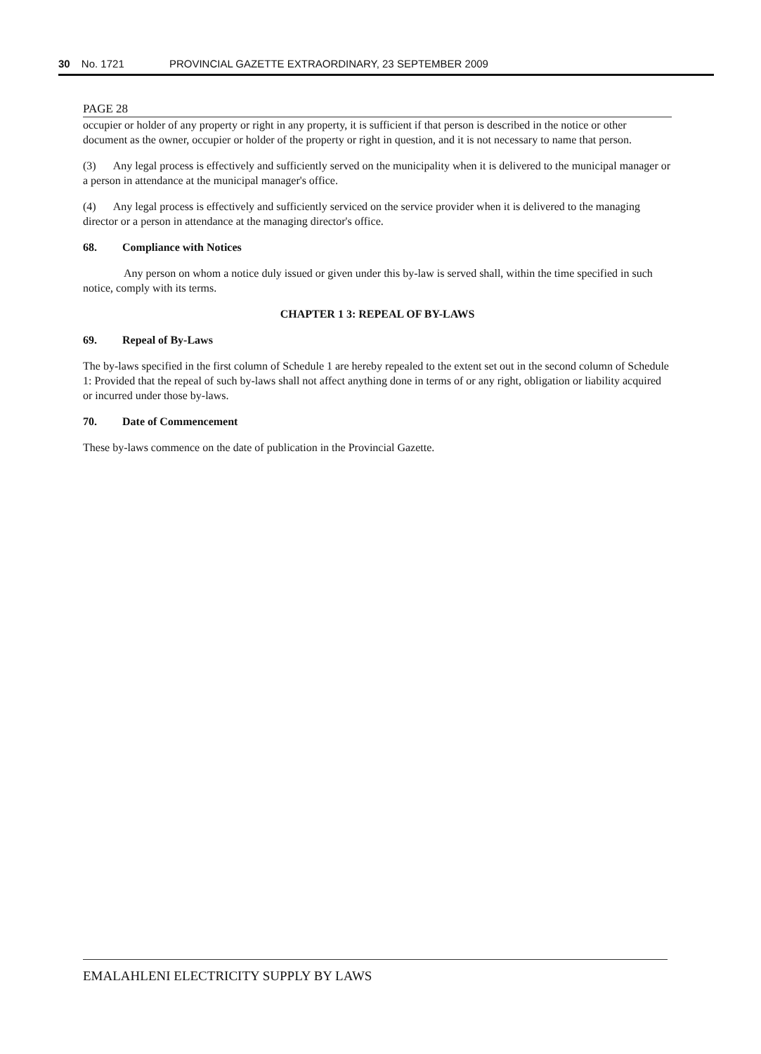30 No. 1721 PROVINCIAL GAZETTE EXTRAORDINARY, 23 SEPTEMBER 2009
PAGE 28
occupier or holder of any property or right in any property, it is sufficient if that person is described in the notice or other document as the owner, occupier or holder of the property or right in question, and it is not necessary to name that person.
(3) Any legal process is effectively and sufficiently served on the municipality when it is delivered to the municipal manager or a person in attendance at the municipal manager's office.
(4) Any legal process is effectively and sufficiently serviced on the service provider when it is delivered to the managing director or a person in attendance at the managing director's office.
68. Compliance with Notices
Any person on whom a notice duly issued or given under this by-law is served shall, within the time specified in such notice, comply with its terms.
CHAPTER 1 3: REPEAL OF BY-LAWS
69. Repeal of By-Laws
The by-laws specified in the first column of Schedule 1 are hereby repealed to the extent set out in the second column of Schedule 1: Provided that the repeal of such by-laws shall not affect anything done in terms of or any right, obligation or liability acquired or incurred under those by-laws.
70. Date of Commencement
These by-laws commence on the date of publication in the Provincial Gazette.
EMALAHLENI ELECTRICITY SUPPLY BY LAWS